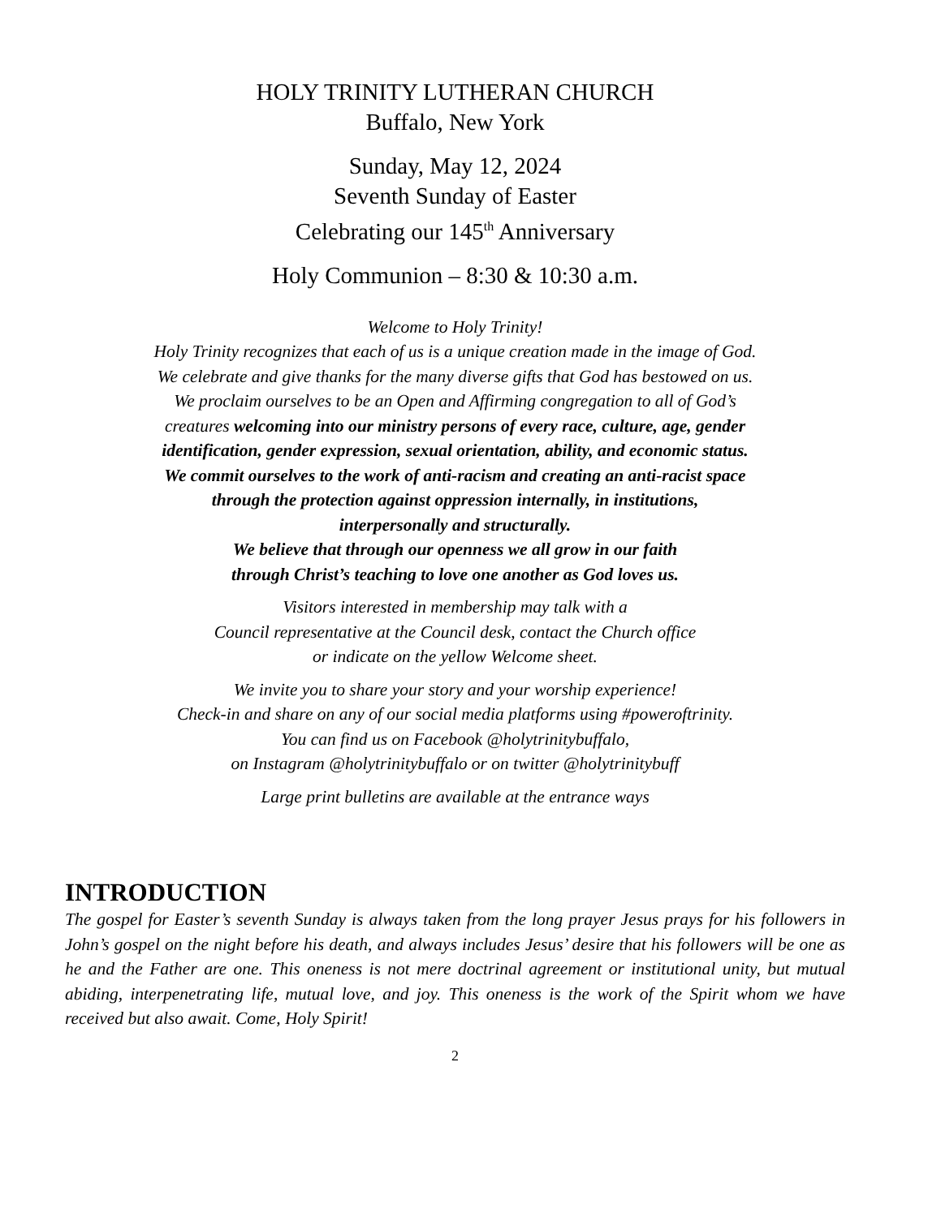HOLY TRINITY LUTHERAN CHURCH
Buffalo, New York
Sunday, May 12, 2024
Seventh Sunday of Easter
Celebrating our 145<sup>th</sup> Anniversary
Holy Communion – 8:30 & 10:30 a.m.
Welcome to Holy Trinity!
Holy Trinity recognizes that each of us is a unique creation made in the image of God.
We celebrate and give thanks for the many diverse gifts that God has bestowed on us.
We proclaim ourselves to be an Open and Affirming congregation to all of God’s
creatures welcoming into our ministry persons of every race, culture, age, gender
identification, gender expression, sexual orientation, ability, and economic status.
We commit ourselves to the work of anti-racism and creating an anti-racist space
through the protection against oppression internally, in institutions,
interpersonally and structurally.
We believe that through our openness we all grow in our faith
through Christ’s teaching to love one another as God loves us.
Visitors interested in membership may talk with a
Council representative at the Council desk, contact the Church office
or indicate on the yellow Welcome sheet.
We invite you to share your story and your worship experience!
Check-in and share on any of our social media platforms using #poweroftrinity.
You can find us on Facebook @holytrinitybuffalo,
on Instagram @holytrinitybuffalo or on twitter @holytrinitybuff
Large print bulletins are available at the entrance ways
INTRODUCTION
The gospel for Easter’s seventh Sunday is always taken from the long prayer Jesus prays for his followers in John’s gospel on the night before his death, and always includes Jesus’ desire that his followers will be one as he and the Father are one. This oneness is not mere doctrinal agreement or institutional unity, but mutual abiding, interpenetrating life, mutual love, and joy. This oneness is the work of the Spirit whom we have received but also await. Come, Holy Spirit!
2